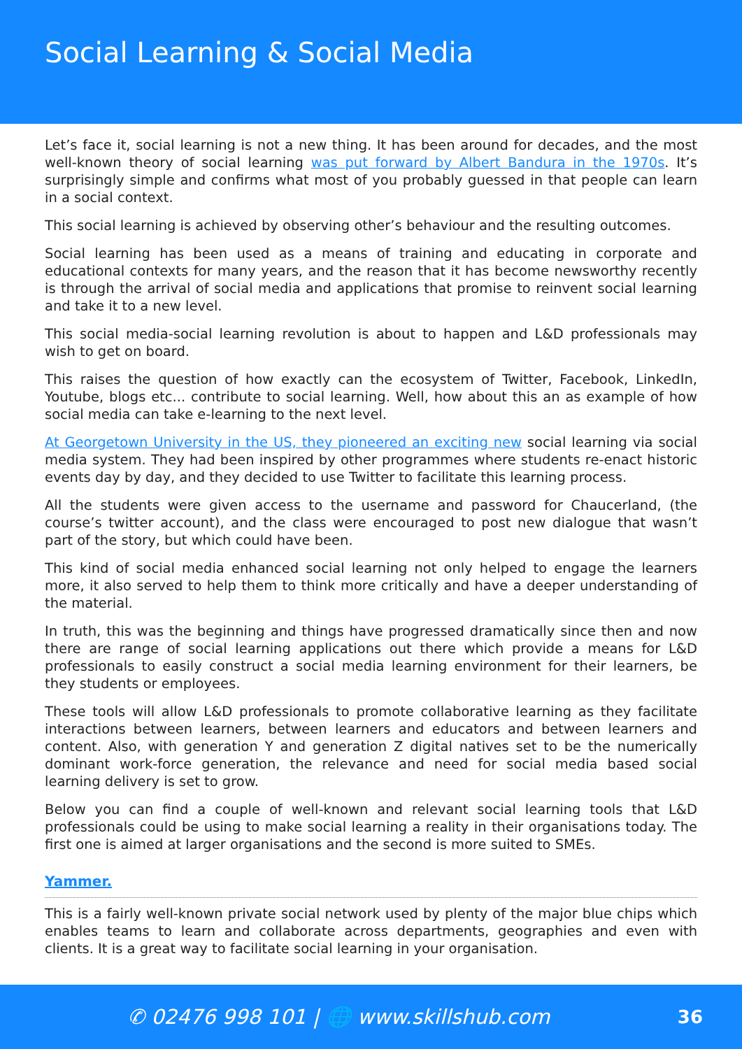Social Learning & Social Media
Let’s face it, social learning is not a new thing. It has been around for decades, and the most well-known theory of social learning was put forward by Albert Bandura in the 1970s. It’s surprisingly simple and confirms what most of you probably guessed in that people can learn in a social context.
This social learning is achieved by observing other’s behaviour and the resulting outcomes.
Social learning has been used as a means of training and educating in corporate and educational contexts for many years, and the reason that it has become newsworthy recently is through the arrival of social media and applications that promise to reinvent social learning and take it to a new level.
This social media-social learning revolution is about to happen and L&D professionals may wish to get on board.
This raises the question of how exactly can the ecosystem of Twitter, Facebook, LinkedIn, Youtube, blogs etc... contribute to social learning. Well, how about this an as example of how social media can take e-learning to the next level.
At Georgetown University in the US, they pioneered an exciting new social learning via social media system. They had been inspired by other programmes where students re-enact historic events day by day, and they decided to use Twitter to facilitate this learning process.
All the students were given access to the username and password for Chaucerland, (the course’s twitter account), and the class were encouraged to post new dialogue that wasn’t part of the story, but which could have been.
This kind of social media enhanced social learning not only helped to engage the learners more, it also served to help them to think more critically and have a deeper understanding of the material.
In truth, this was the beginning and things have progressed dramatically since then and now there are range of social learning applications out there which provide a means for L&D professionals to easily construct a social media learning environment for their learners, be they students or employees.
These tools will allow L&D professionals to promote collaborative learning as they facilitate interactions between learners, between learners and educators and between learners and content. Also, with generation Y and generation Z digital natives set to be the numerically dominant work-force generation, the relevance and need for social media based social learning delivery is set to grow.
Below you can find a couple of well-known and relevant social learning tools that L&D professionals could be using to make social learning a reality in their organisations today. The first one is aimed at larger organisations and the second is more suited to SMEs.
Yammer.
This is a fairly well-known private social network used by plenty of the major blue chips which enables teams to learn and collaborate across departments, geographies and even with clients. It is a great way to facilitate social learning in your organisation.
✆ 02476 998 101 | 🌐 www.skillshub.com
36